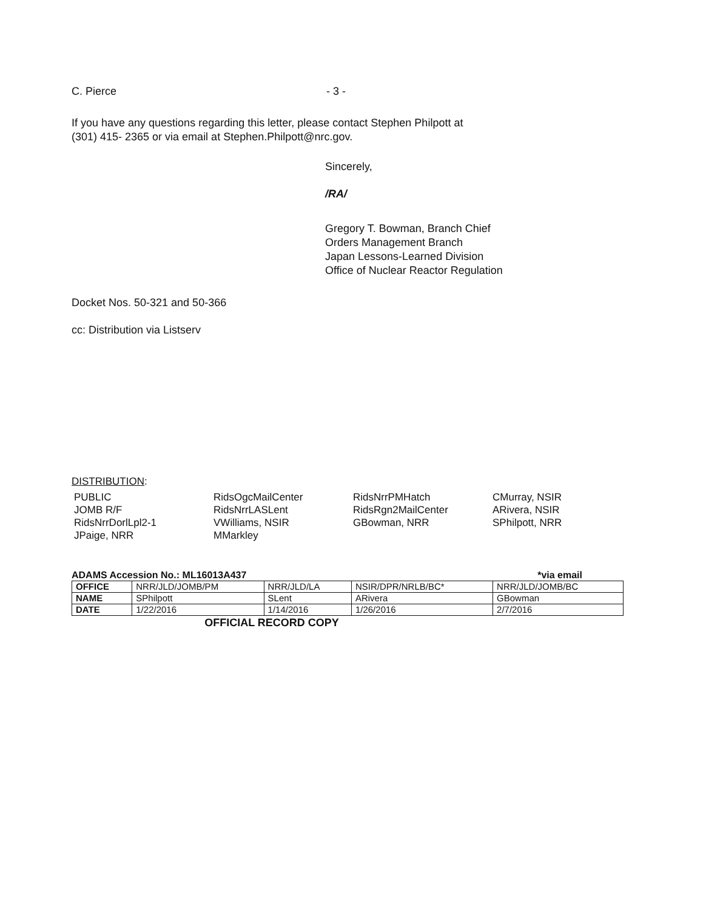C. Pierce - 3 -
If you have any questions regarding this letter, please contact Stephen Philpott at
(301) 415- 2365 or via email at Stephen.Philpott@nrc.gov.
Sincerely,
/RA/
Gregory T. Bowman, Branch Chief
Orders Management Branch
Japan Lessons-Learned Division
Office of Nuclear Reactor Regulation
Docket Nos. 50-321 and 50-366
cc: Distribution via Listserv
DISTRIBUTION:
PUBLIC
JOMB R/F
RidsNrrDorlLpl2-1
JPaige, NRR
RidsOgcMailCenter
RidsNrrLASLent
VWilliams, NSIR
MMarkley
RidsNrrPMHatch
RidsRgn2MailCenter
GBowman, NRR
CMurray, NSIR
ARivera, NSIR
SPhilpott, NRR
ADAMS Accession No.: ML16013A437 *via email
| OFFICE | NRR/JLD/JOMB/PM | NRR/JLD/LA | NSIR/DPR/NRLB/BC* | NRR/JLD/JOMB/BC |
| NAME | SPhilpott | SLent | ARivera | GBowman |
| DATE | 1/22/2016 | 1/14/2016 | 1/26/2016 | 2/7/2016 |
OFFICIAL RECORD COPY